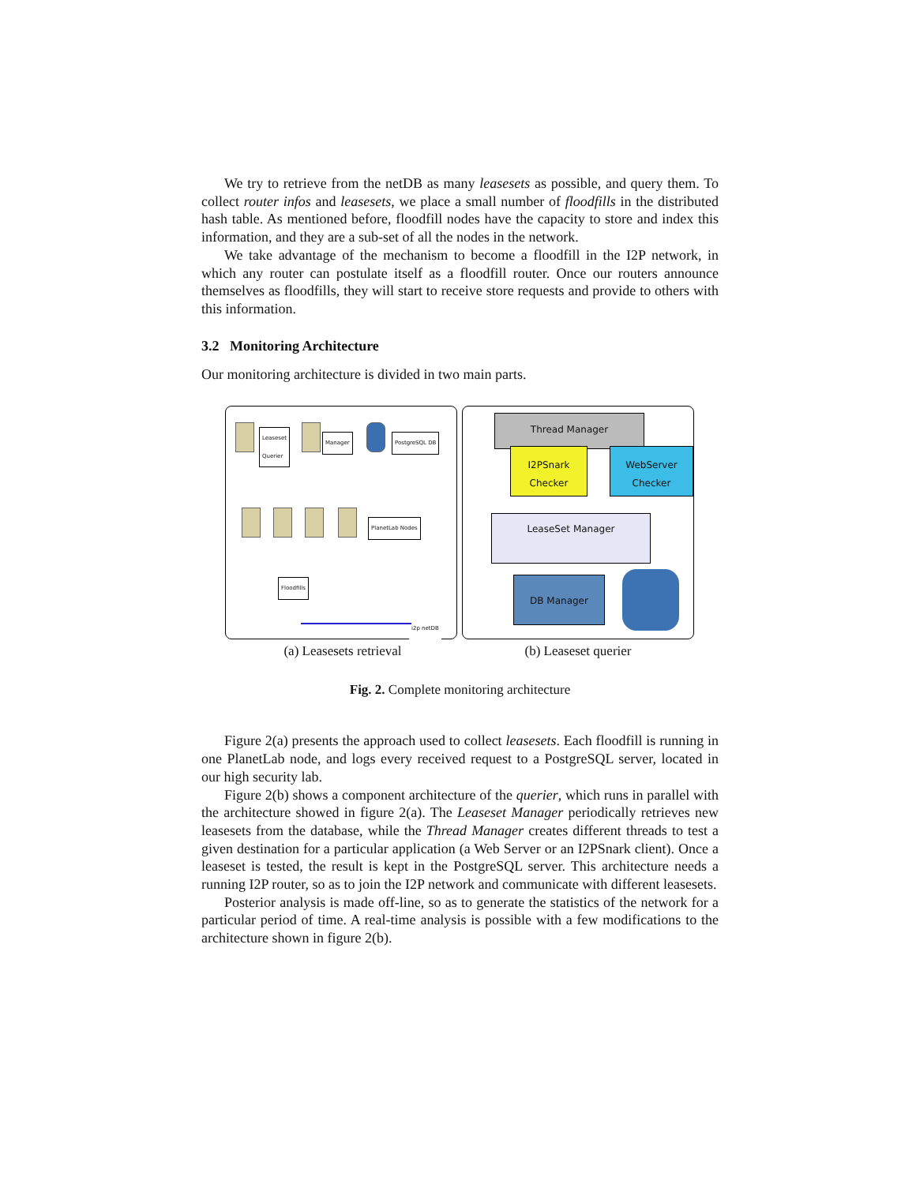We try to retrieve from the netDB as many leasesets as possible, and query them. To collect router infos and leasesets, we place a small number of floodfills in the distributed hash table. As mentioned before, floodfill nodes have the capacity to store and index this information, and they are a sub-set of all the nodes in the network.
We take advantage of the mechanism to become a floodfill in the I2P network, in which any router can postulate itself as a floodfill router. Once our routers announce themselves as floodfills, they will start to receive store requests and provide to others with this information.
3.2 Monitoring Architecture
Our monitoring architecture is divided in two main parts.
Leaseset
Querier
Manager PostgreSQL DB
PlanetLab Nodes
Floodfills
i2p netDB
Thread Manager
I2PSnark
Checker
WebServer
Checker
LeaseSet Manager
DB Manager
(a) Leasesets retrieval (b) Leaseset querier
Fig. 2. Complete monitoring architecture
Figure 2(a) presents the approach used to collect leasesets. Each floodfill is running in one PlanetLab node, and logs every received request to a PostgreSQL server, located in our high security lab.
Figure 2(b) shows a component architecture of the querier, which runs in parallel with the architecture showed in figure 2(a). The Leaseset Manager periodically retrieves new leasesets from the database, while the Thread Manager creates different threads to test a given destination for a particular application (a Web Server or an I2PSnark client). Once a leaseset is tested, the result is kept in the PostgreSQL server. This architecture needs a running I2P router, so as to join the I2P network and communicate with different leasesets.
Posterior analysis is made off-line, so as to generate the statistics of the network for a particular period of time. A real-time analysis is possible with a few modifications to the architecture shown in figure 2(b).